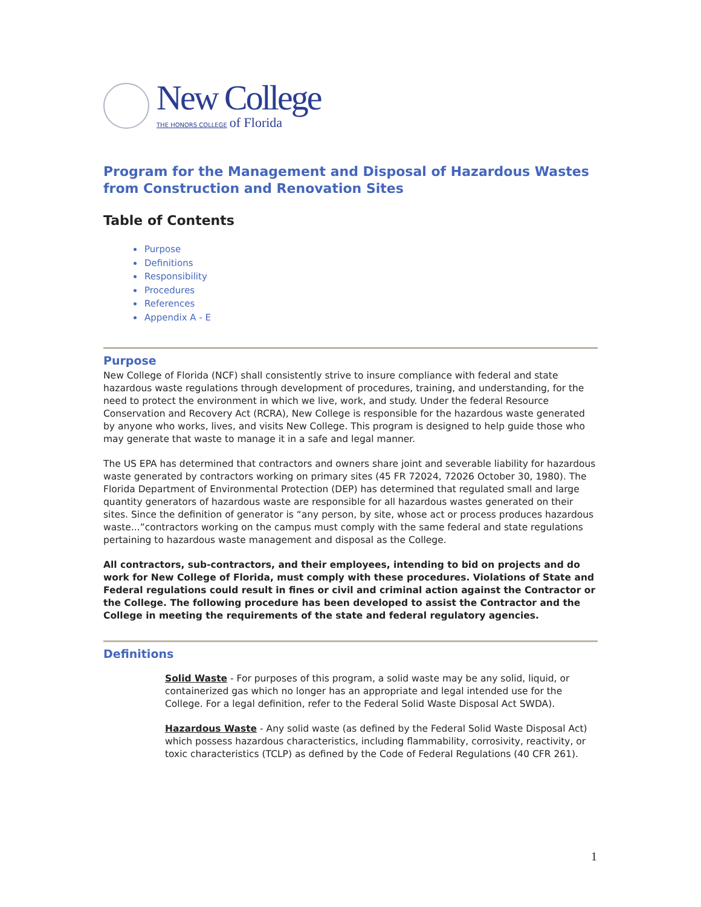New College
THE HONORS COLLEGE of Florida
Program for the Management and Disposal of Hazardous Wastes from Construction and Renovation Sites
Table of Contents
Purpose
Definitions
Responsibility
Procedures
References
Appendix A - E
Purpose
New College of Florida (NCF) shall consistently strive to insure compliance with federal and state hazardous waste regulations through development of procedures, training, and understanding, for the need to protect the environment in which we live, work, and study. Under the federal Resource Conservation and Recovery Act (RCRA), New College is responsible for the hazardous waste generated by anyone who works, lives, and visits New College. This program is designed to help guide those who may generate that waste to manage it in a safe and legal manner.
The US EPA has determined that contractors and owners share joint and severable liability for hazardous waste generated by contractors working on primary sites (45 FR 72024, 72026 October 30, 1980). The Florida Department of Environmental Protection (DEP) has determined that regulated small and large quantity generators of hazardous waste are responsible for all hazardous wastes generated on their sites. Since the definition of generator is “any person, by site, whose act or process produces hazardous waste...”contractors working on the campus must comply with the same federal and state regulations pertaining to hazardous waste management and disposal as the College.
All contractors, sub-contractors, and their employees, intending to bid on projects and do work for New College of Florida, must comply with these procedures. Violations of State and Federal regulations could result in fines or civil and criminal action against the Contractor or the College. The following procedure has been developed to assist the Contractor and the College in meeting the requirements of the state and federal regulatory agencies.
Definitions
Solid Waste - For purposes of this program, a solid waste may be any solid, liquid, or containerized gas which no longer has an appropriate and legal intended use for the College. For a legal definition, refer to the Federal Solid Waste Disposal Act SWDA).
Hazardous Waste - Any solid waste (as defined by the Federal Solid Waste Disposal Act) which possess hazardous characteristics, including flammability, corrosivity, reactivity, or toxic characteristics (TCLP) as defined by the Code of Federal Regulations (40 CFR 261).
1